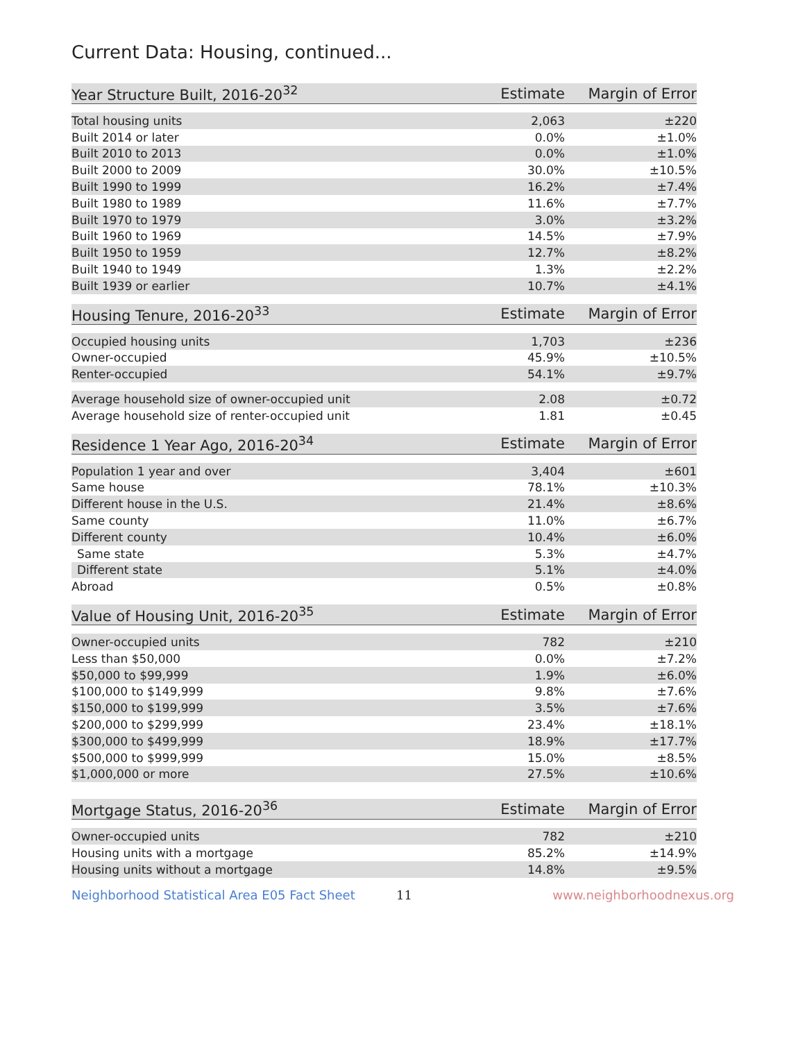Current Data: Housing, continued...
| Year Structure Built, 2016-20<sup>32</sup> | Estimate | Margin of Error |
| --- | --- | --- |
| Total housing units | 2,063 | ±220 |
| Built 2014 or later | 0.0% | ±1.0% |
| Built 2010 to 2013 | 0.0% | ±1.0% |
| Built 2000 to 2009 | 30.0% | ±10.5% |
| Built 1990 to 1999 | 16.2% | ±7.4% |
| Built 1980 to 1989 | 11.6% | ±7.7% |
| Built 1970 to 1979 | 3.0% | ±3.2% |
| Built 1960 to 1969 | 14.5% | ±7.9% |
| Built 1950 to 1959 | 12.7% | ±8.2% |
| Built 1940 to 1949 | 1.3% | ±2.2% |
| Built 1939 or earlier | 10.7% | ±4.1% |
| Housing Tenure, 2016-20<sup>33</sup> | Estimate | Margin of Error |
| --- | --- | --- |
| Occupied housing units | 1,703 | ±236 |
| Owner-occupied | 45.9% | ±10.5% |
| Renter-occupied | 54.1% | ±9.7% |
| Average household size of owner-occupied unit | 2.08 | ±0.72 |
| Average household size of renter-occupied unit | 1.81 | ±0.45 |
| Residence 1 Year Ago, 2016-20<sup>34</sup> | Estimate | Margin of Error |
| --- | --- | --- |
| Population 1 year and over | 3,404 | ±601 |
| Same house | 78.1% | ±10.3% |
| Different house in the U.S. | 21.4% | ±8.6% |
| Same county | 11.0% | ±6.7% |
| Different county | 10.4% | ±6.0% |
| Same state | 5.3% | ±4.7% |
| Different state | 5.1% | ±4.0% |
| Abroad | 0.5% | ±0.8% |
| Value of Housing Unit, 2016-20<sup>35</sup> | Estimate | Margin of Error |
| --- | --- | --- |
| Owner-occupied units | 782 | ±210 |
| Less than $50,000 | 0.0% | ±7.2% |
| $50,000 to $99,999 | 1.9% | ±6.0% |
| $100,000 to $149,999 | 9.8% | ±7.6% |
| $150,000 to $199,999 | 3.5% | ±7.6% |
| $200,000 to $299,999 | 23.4% | ±18.1% |
| $300,000 to $499,999 | 18.9% | ±17.7% |
| $500,000 to $999,999 | 15.0% | ±8.5% |
| $1,000,000 or more | 27.5% | ±10.6% |
| Mortgage Status, 2016-20<sup>36</sup> | Estimate | Margin of Error |
| --- | --- | --- |
| Owner-occupied units | 782 | ±210 |
| Housing units with a mortgage | 85.2% | ±14.9% |
| Housing units without a mortgage | 14.8% | ±9.5% |
Neighborhood Statistical Area E05 Fact Sheet 11 www.neighborhoodnexus.org